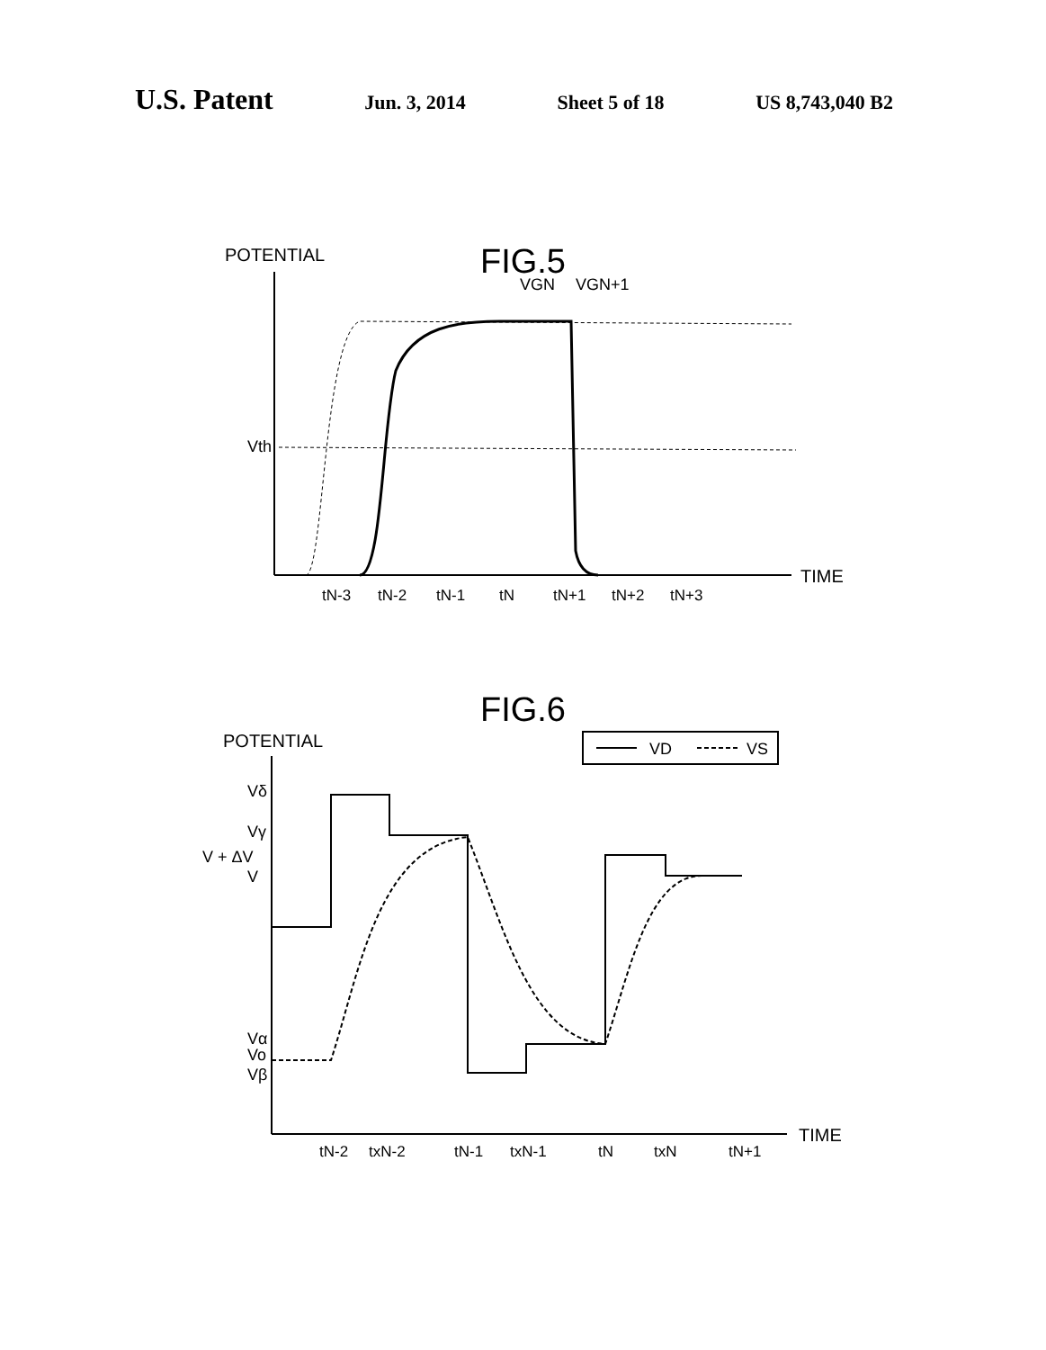U.S. Patent Jun. 3, 2014 Sheet 5 of 18 US 8,743,040 B2
FIG.5
POTENTIAL
TIME
Vth
VGN
VGN+1
tN-3
tN-2
tN-1
tN
tN+1
tN+2
tN+3
FIG.6
POTENTIAL
VD
VS
TIME
Vδ
Vγ
V + ΔV
V
Vα
Vo
Vβ
tN-2
txN-2
tN-1
txN-1
tN
txN
tN+1